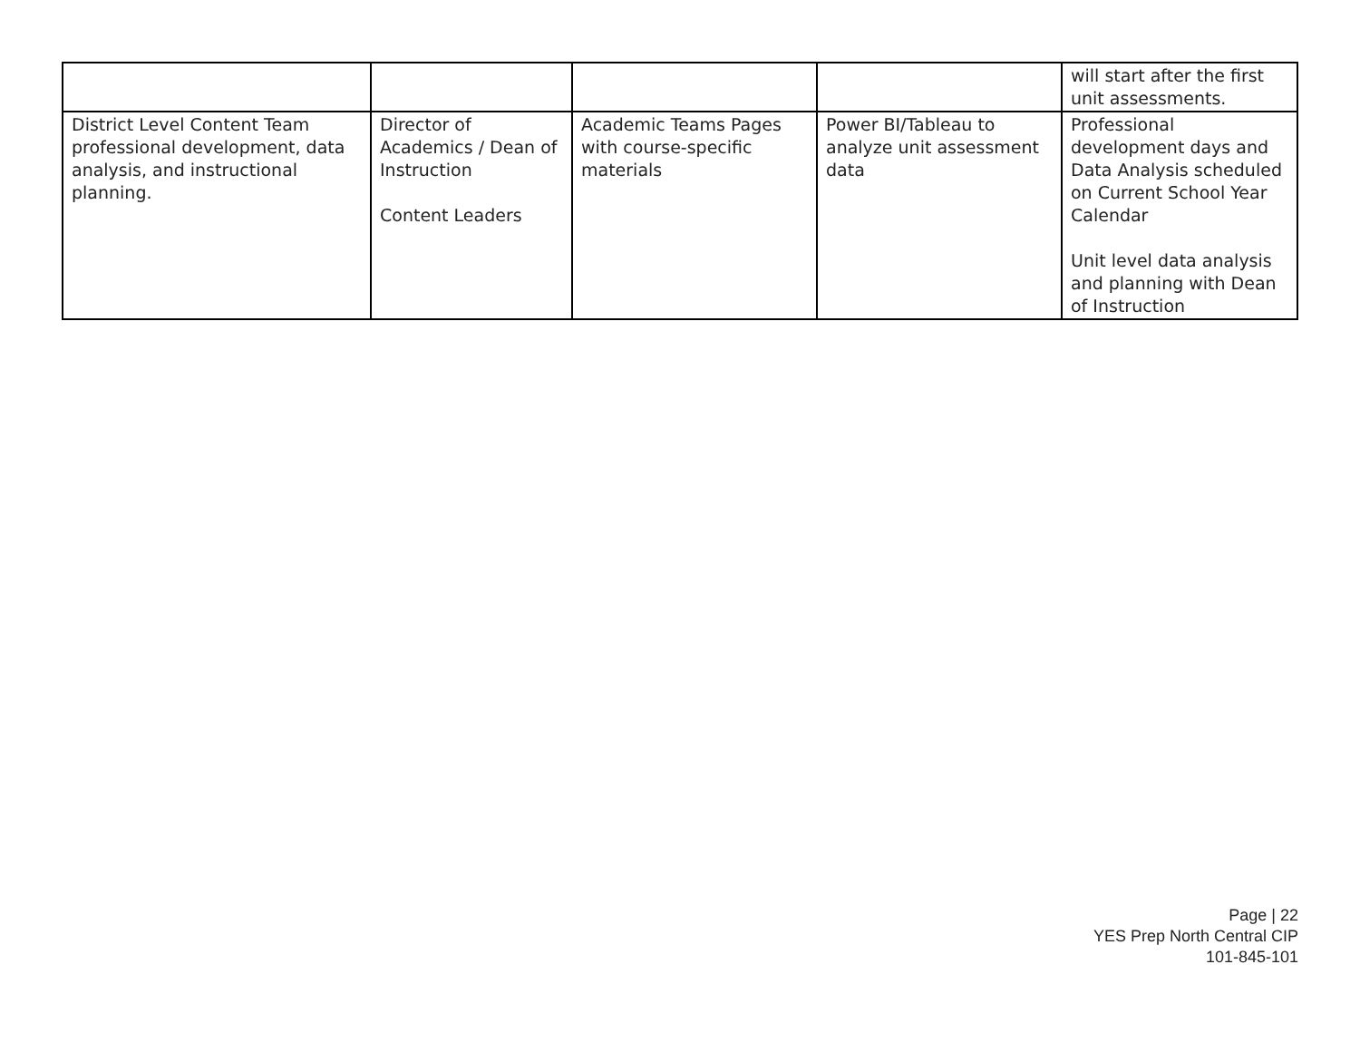| | | | | will start after the first unit assessments. |
| District Level Content Team professional development, data analysis, and instructional planning. | Director of Academics / Dean of Instruction Content Leaders | Academic Teams Pages with course-specific materials | Power BI/Tableau to analyze unit assessment data | Professional development days and Data Analysis scheduled on Current School Year Calendar Unit level data analysis and planning with Dean of Instruction |
Page | 22
YES Prep North Central CIP
101-845-101